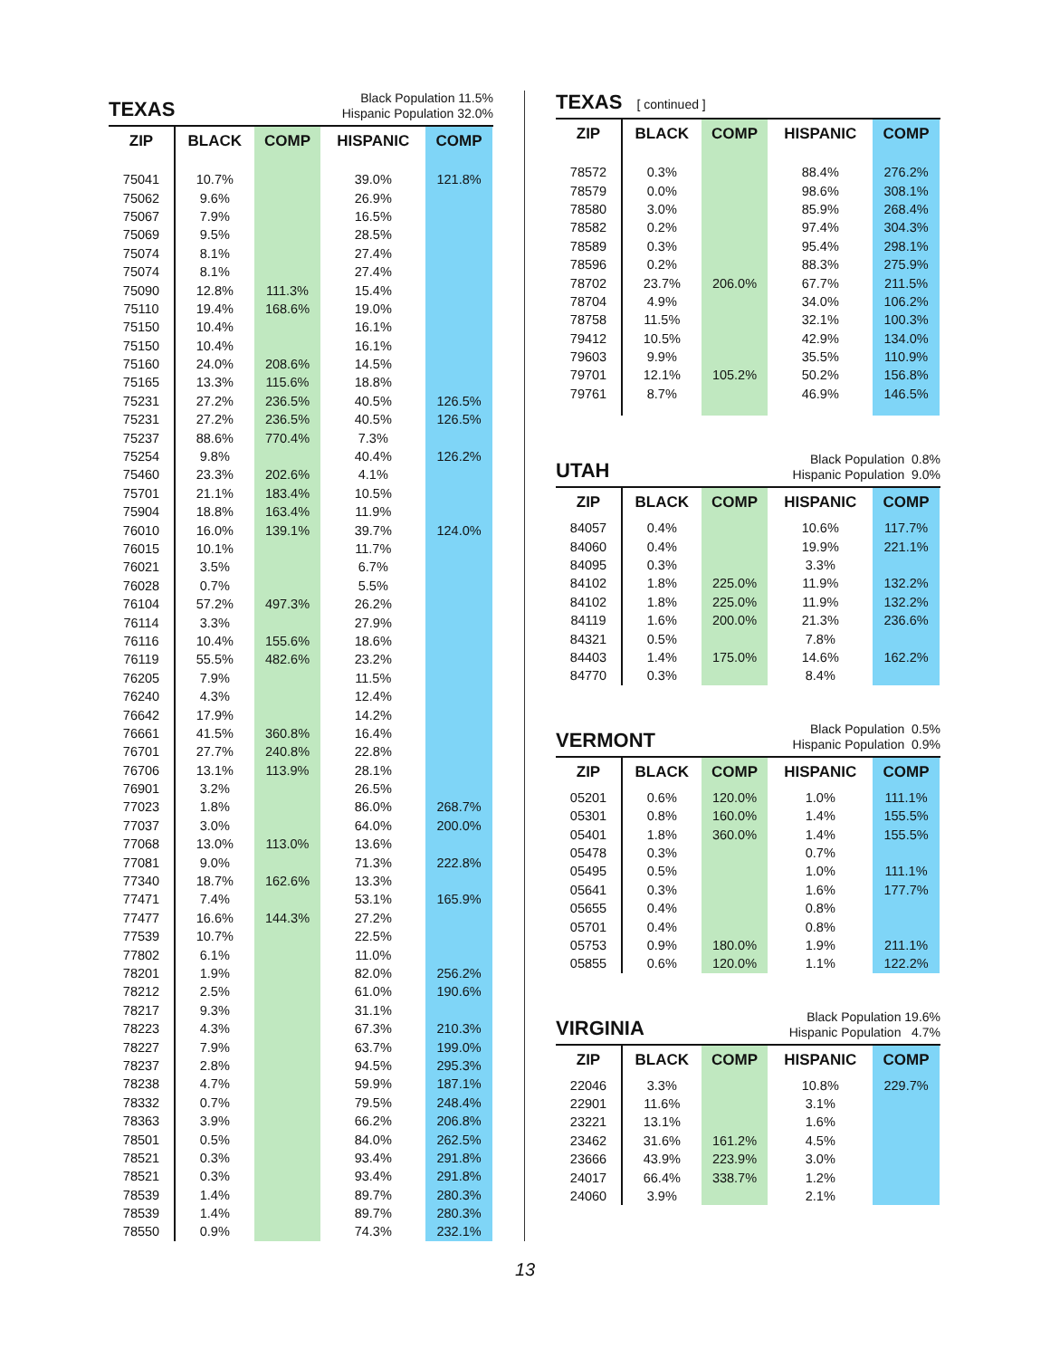TEXAS
Black Population 11.5%
Hispanic Population 32.0%
| ZIP | BLACK | COMP | HISPANIC | COMP |
| --- | --- | --- | --- | --- |
| 75041 | 10.7% | | 39.0% | 121.8% |
| 75062 | 9.6% | | 26.9% | |
| 75067 | 7.9% | | 16.5% | |
| 75069 | 9.5% | | 28.5% | |
| 75074 | 8.1% | | 27.4% | |
| 75074 | 8.1% | | 27.4% | |
| 75090 | 12.8% | 111.3% | 15.4% | |
| 75110 | 19.4% | 168.6% | 19.0% | |
| 75150 | 10.4% | | 16.1% | |
| 75150 | 10.4% | | 16.1% | |
| 75160 | 24.0% | 208.6% | 14.5% | |
| 75165 | 13.3% | 115.6% | 18.8% | |
| 75231 | 27.2% | 236.5% | 40.5% | 126.5% |
| 75231 | 27.2% | 236.5% | 40.5% | 126.5% |
| 75237 | 88.6% | 770.4% | 7.3% | |
| 75254 | 9.8% | | 40.4% | 126.2% |
| 75460 | 23.3% | 202.6% | 4.1% | |
| 75701 | 21.1% | 183.4% | 10.5% | |
| 75904 | 18.8% | 163.4% | 11.9% | |
| 76010 | 16.0% | 139.1% | 39.7% | 124.0% |
| 76015 | 10.1% | | 11.7% | |
| 76021 | 3.5% | | 6.7% | |
| 76028 | 0.7% | | 5.5% | |
| 76104 | 57.2% | 497.3% | 26.2% | |
| 76114 | 3.3% | | 27.9% | |
| 76116 | 10.4% | 155.6% | 18.6% | |
| 76119 | 55.5% | 482.6% | 23.2% | |
| 76205 | 7.9% | | 11.5% | |
| 76240 | 4.3% | | 12.4% | |
| 76642 | 17.9% | | 14.2% | |
| 76661 | 41.5% | 360.8% | 16.4% | |
| 76701 | 27.7% | 240.8% | 22.8% | |
| 76706 | 13.1% | 113.9% | 28.1% | |
| 76901 | 3.2% | | 26.5% | |
| 77023 | 1.8% | | 86.0% | 268.7% |
| 77037 | 3.0% | | 64.0% | 200.0% |
| 77068 | 13.0% | 113.0% | 13.6% | |
| 77081 | 9.0% | | 71.3% | 222.8% |
| 77340 | 18.7% | 162.6% | 13.3% | |
| 77471 | 7.4% | | 53.1% | 165.9% |
| 77477 | 16.6% | 144.3% | 27.2% | |
| 77539 | 10.7% | | 22.5% | |
| 77802 | 6.1% | | 11.0% | |
| 78201 | 1.9% | | 82.0% | 256.2% |
| 78212 | 2.5% | | 61.0% | 190.6% |
| 78217 | 9.3% | | 31.1% | |
| 78223 | 4.3% | | 67.3% | 210.3% |
| 78227 | 7.9% | | 63.7% | 199.0% |
| 78237 | 2.8% | | 94.5% | 295.3% |
| 78238 | 4.7% | | 59.9% | 187.1% |
| 78332 | 0.7% | | 79.5% | 248.4% |
| 78363 | 3.9% | | 66.2% | 206.8% |
| 78501 | 0.5% | | 84.0% | 262.5% |
| 78521 | 0.3% | | 93.4% | 291.8% |
| 78521 | 0.3% | | 93.4% | 291.8% |
| 78539 | 1.4% | | 89.7% | 280.3% |
| 78539 | 1.4% | | 89.7% | 280.3% |
| 78550 | 0.9% | | 74.3% | 232.1% |
TEXAS [ continued ]
| ZIP | BLACK | COMP | HISPANIC | COMP |
| --- | --- | --- | --- | --- |
| 78572 | 0.3% | | 88.4% | 276.2% |
| 78579 | 0.0% | | 98.6% | 308.1% |
| 78580 | 3.0% | | 85.9% | 268.4% |
| 78582 | 0.2% | | 97.4% | 304.3% |
| 78589 | 0.3% | | 95.4% | 298.1% |
| 78596 | 0.2% | | 88.3% | 275.9% |
| 78702 | 23.7% | 206.0% | 67.7% | 211.5% |
| 78704 | 4.9% | | 34.0% | 106.2% |
| 78758 | 11.5% | | 32.1% | 100.3% |
| 79412 | 10.5% | | 42.9% | 134.0% |
| 79603 | 9.9% | | 35.5% | 110.9% |
| 79701 | 12.1% | 105.2% | 50.2% | 156.8% |
| 79761 | 8.7% | | 46.9% | 146.5% |
UTAH
Black Population 0.8%
Hispanic Population 9.0%
| ZIP | BLACK | COMP | HISPANIC | COMP |
| --- | --- | --- | --- | --- |
| 84057 | 0.4% | | 10.6% | 117.7% |
| 84060 | 0.4% | | 19.9% | 221.1% |
| 84095 | 0.3% | | 3.3% | |
| 84102 | 1.8% | 225.0% | 11.9% | 132.2% |
| 84102 | 1.8% | 225.0% | 11.9% | 132.2% |
| 84119 | 1.6% | 200.0% | 21.3% | 236.6% |
| 84321 | 0.5% | | 7.8% | |
| 84403 | 1.4% | 175.0% | 14.6% | 162.2% |
| 84770 | 0.3% | | 8.4% | |
VERMONT
Black Population 0.5%
Hispanic Population 0.9%
| ZIP | BLACK | COMP | HISPANIC | COMP |
| --- | --- | --- | --- | --- |
| 05201 | 0.6% | 120.0% | 1.0% | 111.1% |
| 05301 | 0.8% | 160.0% | 1.4% | 155.5% |
| 05401 | 1.8% | 360.0% | 1.4% | 155.5% |
| 05478 | 0.3% | | 0.7% | |
| 05495 | 0.5% | | 1.0% | 111.1% |
| 05641 | 0.3% | | 1.6% | 177.7% |
| 05655 | 0.4% | | 0.8% | |
| 05701 | 0.4% | | 0.8% | |
| 05753 | 0.9% | 180.0% | 1.9% | 211.1% |
| 05855 | 0.6% | 120.0% | 1.1% | 122.2% |
VIRGINIA
Black Population 19.6%
Hispanic Population 4.7%
| ZIP | BLACK | COMP | HISPANIC | COMP |
| --- | --- | --- | --- | --- |
| 22046 | 3.3% | | 10.8% | 229.7% |
| 22901 | 11.6% | | 3.1% | |
| 23221 | 13.1% | | 1.6% | |
| 23462 | 31.6% | 161.2% | 4.5% | |
| 23666 | 43.9% | 223.9% | 3.0% | |
| 24017 | 66.4% | 338.7% | 1.2% | |
| 24060 | 3.9% | | 2.1% | |
13